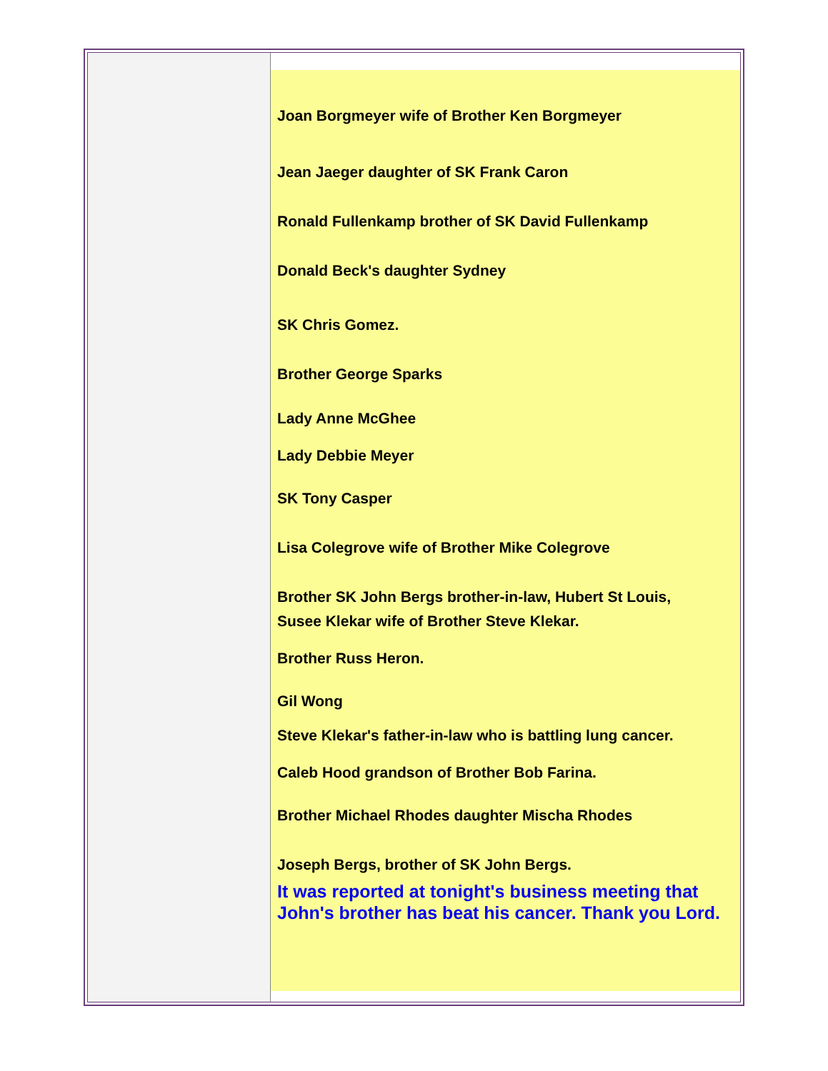Joan Borgmeyer wife of Brother Ken Borgmeyer
Jean Jaeger daughter of SK Frank Caron
Ronald Fullenkamp brother of SK David Fullenkamp
Donald Beck's daughter Sydney
SK Chris Gomez.
Brother George Sparks
Lady Anne McGhee
Lady Debbie Meyer
SK Tony Casper
Lisa Colegrove wife of Brother Mike Colegrove
Brother SK John Bergs brother-in-law, Hubert St Louis,
Susee Klekar wife of Brother Steve Klekar.
Brother Russ Heron.
Gil Wong
Steve Klekar's father-in-law who is battling lung cancer.
Caleb Hood grandson of Brother Bob Farina.
Brother Michael Rhodes daughter Mischa Rhodes
Joseph Bergs, brother of SK John Bergs.
It was reported at tonight's business meeting that John's brother has beat his cancer. Thank you Lord.